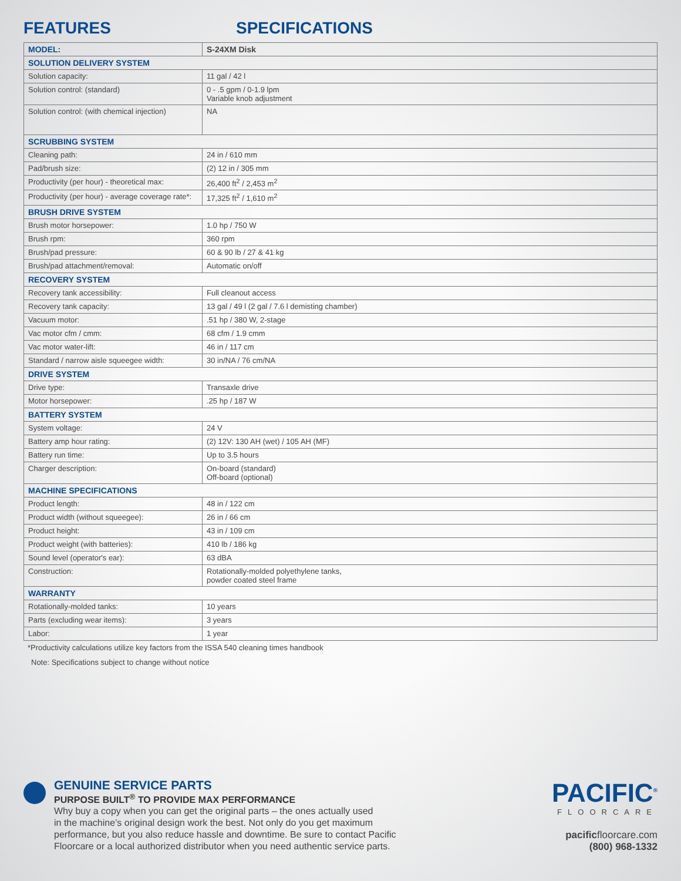FEATURES SPECIFICATIONS
| MODEL: | S-24XM Disk |
| --- | --- |
| SOLUTION DELIVERY SYSTEM | |
| Solution capacity: | 11 gal / 42 l |
| Solution control: (standard) | 0 - .5 gpm / 0-1.9 lpm Variable knob adjustment |
| Solution control: (with chemical injection) | NA |
| SCRUBBING SYSTEM | |
| Cleaning path: | 24 in / 610 mm |
| Pad/brush size: | (2) 12 in / 305 mm |
| Productivity (per hour) - theoretical max: | 26,400 ft<sup>2</sup> / 2,453 m<sup>2</sup> |
| Productivity (per hour) - average coverage rate*: | 17,325 ft<sup>2</sup> / 1,610 m<sup>2</sup> |
| BRUSH DRIVE SYSTEM | |
| Brush motor horsepower: | 1.0 hp / 750 W |
| Brush rpm: | 360 rpm |
| Brush/pad pressure: | 60 & 90 lb / 27 & 41 kg |
| Brush/pad attachment/removal: | Automatic on/off |
| RECOVERY SYSTEM | |
| Recovery tank accessibility: | Full cleanout access |
| Recovery tank capacity: | 13 gal / 49 l (2 gal / 7.6 l demisting chamber) |
| Vacuum motor: | .51 hp / 380 W, 2-stage |
| Vac motor cfm / cmm: | 68 cfm / 1.9 cmm |
| Vac motor water-lift: | 46 in / 117 cm |
| Standard / narrow aisle squeegee width: | 30 in/NA / 76 cm/NA |
| DRIVE SYSTEM | |
| Drive type: | Transaxle drive |
| Motor horsepower: | .25 hp / 187 W |
| BATTERY SYSTEM | |
| System voltage: | 24 V |
| Battery amp hour rating: | (2) 12V: 130 AH (wet) / 105 AH (MF) |
| Battery run time: | Up to 3.5 hours |
| Charger description: | On-board (standard) Off-board (optional) |
| MACHINE SPECIFICATIONS | |
| Product length: | 48 in / 122 cm |
| Product width (without squeegee): | 26 in / 66 cm |
| Product height: | 43 in / 109 cm |
| Product weight (with batteries): | 410 lb / 186 kg |
| Sound level (operator's ear): | 63 dBA |
| Construction: | Rotationally-molded polyethylene tanks, powder coated steel frame |
| WARRANTY | |
| Rotationally-molded tanks: | 10 years |
| Parts (excluding wear items): | 3 years |
| Labor: | 1 year |
*Productivity calculations utilize key factors from the ISSA 540 cleaning times handbook
Note: Specifications subject to change without notice
GENUINE SERVICE PARTS
PURPOSE BUILT<sup>®</sup> TO PROVIDE MAX PERFORMANCE
Why buy a copy when you can get the original parts – the ones actually used
in the machine’s original design work the best. Not only do you get maximum
performance, but you also reduce hassle and downtime. Be sure to contact Pacific
Floorcare or a local authorized distributor when you need authentic service parts.
PACIFIC<sup>®</sup>
FLOORCARE
pacificfloorcare.com
(800) 968-1332